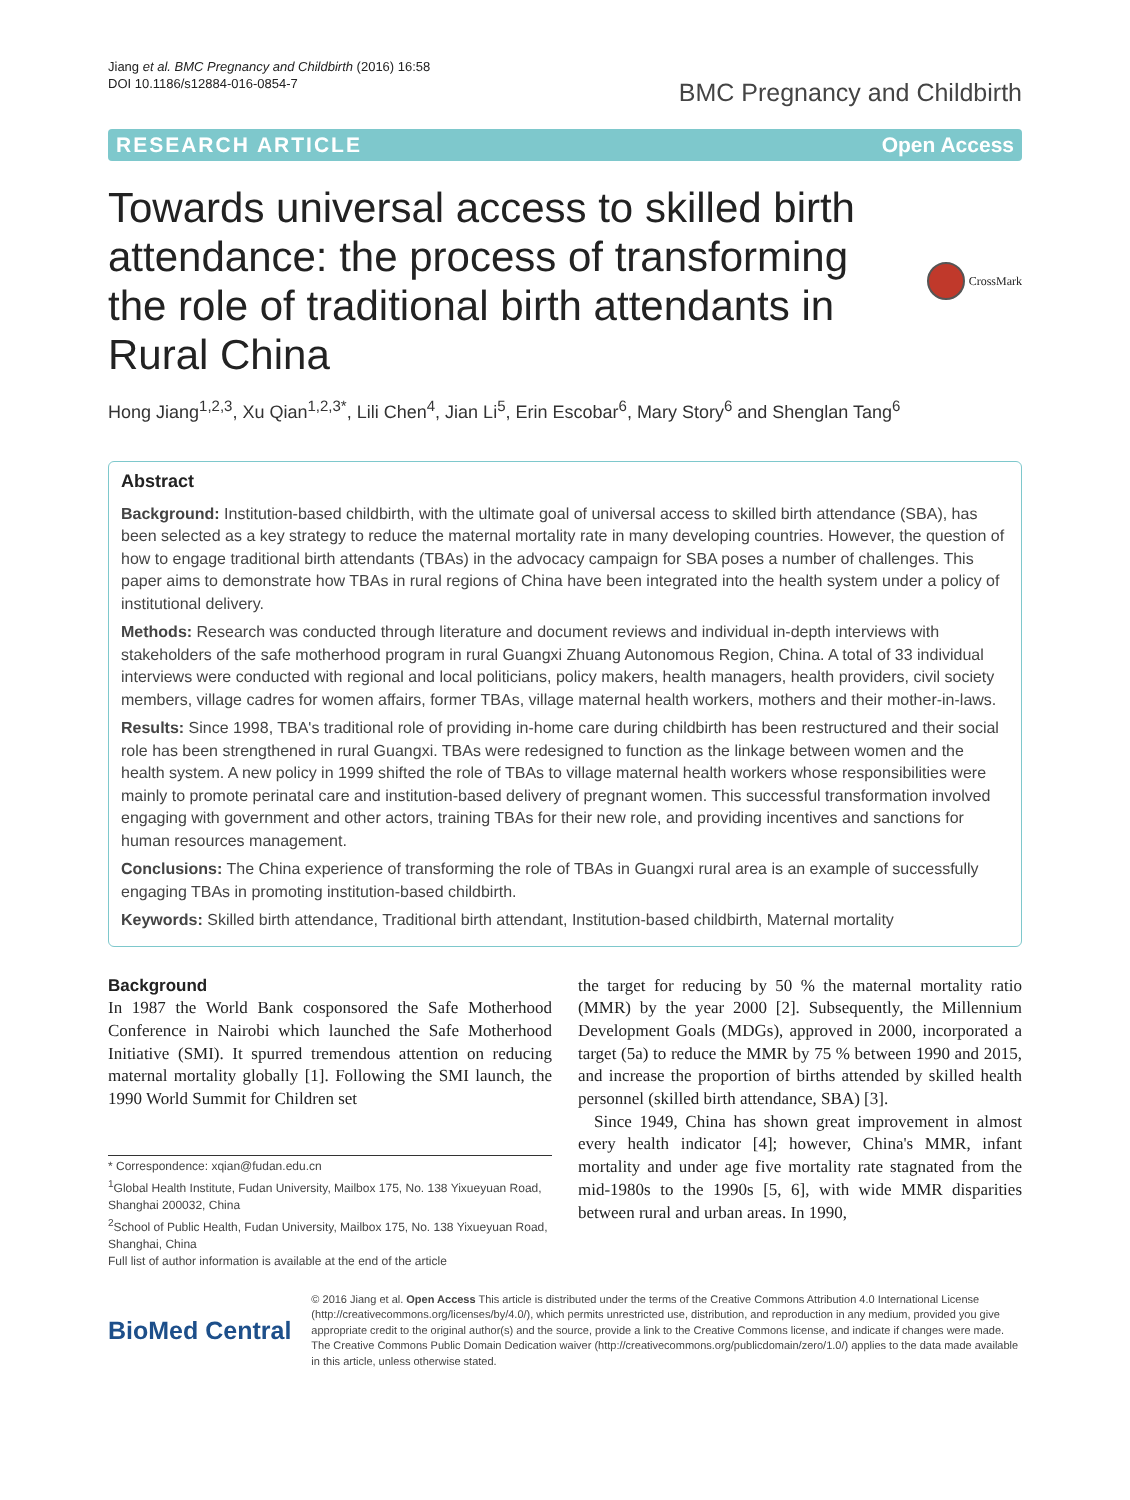Jiang et al. BMC Pregnancy and Childbirth (2016) 16:58
DOI 10.1186/s12884-016-0854-7
BMC Pregnancy and Childbirth
RESEARCH ARTICLE Open Access
Towards universal access to skilled birth attendance: the process of transforming the role of traditional birth attendants in Rural China
CrossMark
Hong Jiang<sup>1,2,3</sup>, Xu Qian<sup>1,2,3*</sup>, Lili Chen<sup>4</sup>, Jian Li<sup>5</sup>, Erin Escobar<sup>6</sup>, Mary Story<sup>6</sup> and Shenglan Tang<sup>6</sup>
Abstract
Background: Institution-based childbirth, with the ultimate goal of universal access to skilled birth attendance (SBA), has been selected as a key strategy to reduce the maternal mortality rate in many developing countries. However, the question of how to engage traditional birth attendants (TBAs) in the advocacy campaign for SBA poses a number of challenges. This paper aims to demonstrate how TBAs in rural regions of China have been integrated into the health system under a policy of institutional delivery.
Methods: Research was conducted through literature and document reviews and individual in-depth interviews with stakeholders of the safe motherhood program in rural Guangxi Zhuang Autonomous Region, China. A total of 33 individual interviews were conducted with regional and local politicians, policy makers, health managers, health providers, civil society members, village cadres for women affairs, former TBAs, village maternal health workers, mothers and their mother-in-laws.
Results: Since 1998, TBA's traditional role of providing in-home care during childbirth has been restructured and their social role has been strengthened in rural Guangxi. TBAs were redesigned to function as the linkage between women and the health system. A new policy in 1999 shifted the role of TBAs to village maternal health workers whose responsibilities were mainly to promote perinatal care and institution-based delivery of pregnant women. This successful transformation involved engaging with government and other actors, training TBAs for their new role, and providing incentives and sanctions for human resources management.
Conclusions: The China experience of transforming the role of TBAs in Guangxi rural area is an example of successfully engaging TBAs in promoting institution-based childbirth.
Keywords: Skilled birth attendance, Traditional birth attendant, Institution-based childbirth, Maternal mortality
Background
In 1987 the World Bank cosponsored the Safe Motherhood Conference in Nairobi which launched the Safe Motherhood Initiative (SMI). It spurred tremendous attention on reducing maternal mortality globally [1]. Following the SMI launch, the 1990 World Summit for Children set
* Correspondence: xqian@fudan.edu.cn
<sup>1</sup> Global Health Institute, Fudan University, Mailbox 175, No. 138 Yixueyuan Road, Shanghai 200032, China
<sup>2</sup> School of Public Health, Fudan University, Mailbox 175, No. 138 Yixueyuan Road, Shanghai, China
Full list of author information is available at the end of the article
the target for reducing by 50 % the maternal mortality ratio (MMR) by the year 2000 [2]. Subsequently, the Millennium Development Goals (MDGs), approved in 2000, incorporated a target (5a) to reduce the MMR by 75 % between 1990 and 2015, and increase the proportion of births attended by skilled health personnel (skilled birth attendance, SBA) [3].
Since 1949, China has shown great improvement in almost every health indicator [4]; however, China's MMR, infant mortality and under age five mortality rate stagnated from the mid-1980s to the 1990s [5, 6], with wide MMR disparities between rural and urban areas. In 1990,
BioMed Central
© 2016 Jiang et al. Open Access This article is distributed under the terms of the Creative Commons Attribution 4.0 International License (http://creativecommons.org/licenses/by/4.0/), which permits unrestricted use, distribution, and reproduction in any medium, provided you give appropriate credit to the original author(s) and the source, provide a link to the Creative Commons license, and indicate if changes were made. The Creative Commons Public Domain Dedication waiver (http://creativecommons.org/publicdomain/zero/1.0/) applies to the data made available in this article, unless otherwise stated.